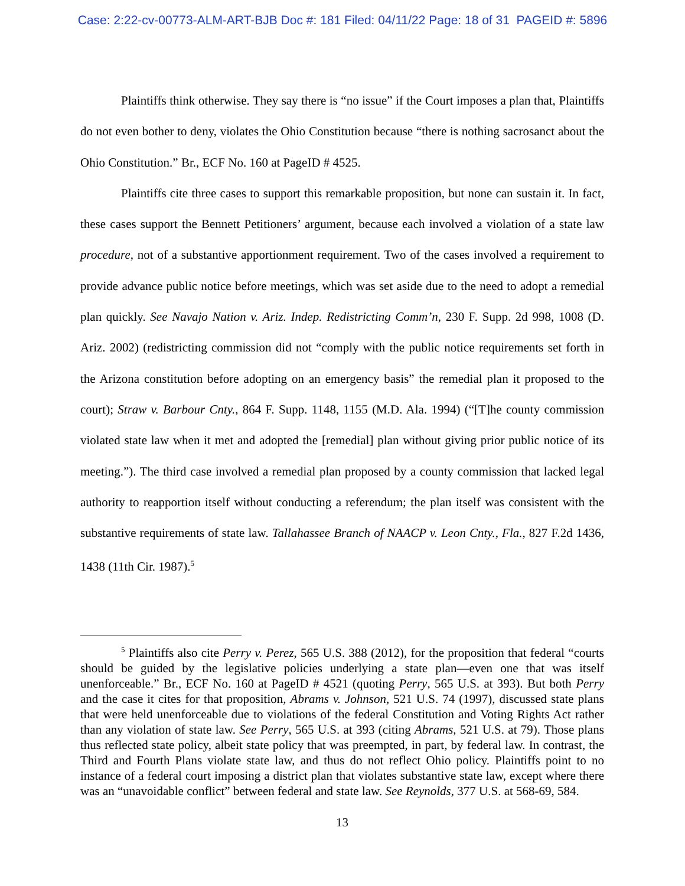Case: 2:22-cv-00773-ALM-ART-BJB Doc #: 181 Filed: 04/11/22 Page: 18 of 31 PAGEID #: 5896
Plaintiffs think otherwise. They say there is “no issue” if the Court imposes a plan that, Plaintiffs do not even bother to deny, violates the Ohio Constitution because “there is nothing sacrosanct about the Ohio Constitution.” Br., ECF No. 160 at PageID # 4525.
Plaintiffs cite three cases to support this remarkable proposition, but none can sustain it. In fact, these cases support the Bennett Petitioners’ argument, because each involved a violation of a state law procedure, not of a substantive apportionment requirement. Two of the cases involved a requirement to provide advance public notice before meetings, which was set aside due to the need to adopt a remedial plan quickly. See Navajo Nation v. Ariz. Indep. Redistricting Comm’n, 230 F. Supp. 2d 998, 1008 (D. Ariz. 2002) (redistricting commission did not “comply with the public notice requirements set forth in the Arizona constitution before adopting on an emergency basis” the remedial plan it proposed to the court); Straw v. Barbour Cnty., 864 F. Supp. 1148, 1155 (M.D. Ala. 1994) (“[T]he county commission violated state law when it met and adopted the [remedial] plan without giving prior public notice of its meeting.”). The third case involved a remedial plan proposed by a county commission that lacked legal authority to reapportion itself without conducting a referendum; the plan itself was consistent with the substantive requirements of state law. Tallahassee Branch of NAACP v. Leon Cnty., Fla., 827 F.2d 1436, 1438 (11th Cir. 1987).<sup>5</sup>
<sup>5</sup> Plaintiffs also cite Perry v. Perez, 565 U.S. 388 (2012), for the proposition that federal “courts should be guided by the legislative policies underlying a state plan—even one that was itself unenforceable.” Br., ECF No. 160 at PageID # 4521 (quoting Perry, 565 U.S. at 393). But both Perry and the case it cites for that proposition, Abrams v. Johnson, 521 U.S. 74 (1997), discussed state plans that were held unenforceable due to violations of the federal Constitution and Voting Rights Act rather than any violation of state law. See Perry, 565 U.S. at 393 (citing Abrams, 521 U.S. at 79). Those plans thus reflected state policy, albeit state policy that was preempted, in part, by federal law. In contrast, the Third and Fourth Plans violate state law, and thus do not reflect Ohio policy. Plaintiffs point to no instance of a federal court imposing a district plan that violates substantive state law, except where there was an “unavoidable conflict” between federal and state law. See Reynolds, 377 U.S. at 568-69, 584.
13